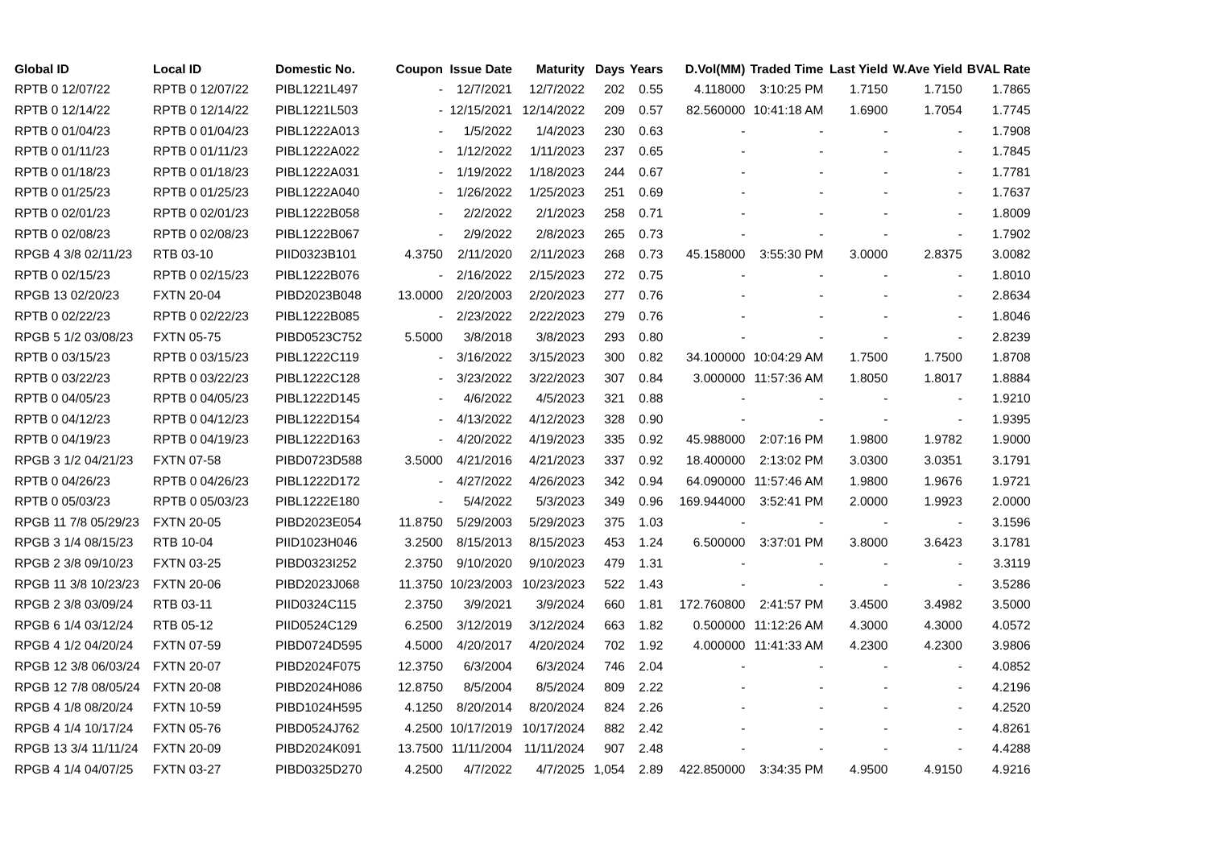| Global ID | Local ID | Domestic No. | Coupon | Issue Date | Maturity | Days | Years | D.Vol(MM) | Traded Time | Last Yield | W.Ave Yield | BVAL Rate |
| --- | --- | --- | --- | --- | --- | --- | --- | --- | --- | --- | --- | --- |
| RPTB 0 12/07/22 | RPTB 0 12/07/22 | PIBL1221L497 | - | 12/7/2021 | 12/7/2022 | 202 | 0.55 | 4.118000 | 3:10:25 PM | 1.7150 | 1.7150 | 1.7865 |
| RPTB 0 12/14/22 | RPTB 0 12/14/22 | PIBL1221L503 | - | 12/15/2021 | 12/14/2022 | 209 | 0.57 | 82.560000 | 10:41:18 AM | 1.6900 | 1.7054 | 1.7745 |
| RPTB 0 01/04/23 | RPTB 0 01/04/23 | PIBL1222A013 | - | 1/5/2022 | 1/4/2023 | 230 | 0.63 | - | - | - | - | 1.7908 |
| RPTB 0 01/11/23 | RPTB 0 01/11/23 | PIBL1222A022 | - | 1/12/2022 | 1/11/2023 | 237 | 0.65 | - | - | - | - | 1.7845 |
| RPTB 0 01/18/23 | RPTB 0 01/18/23 | PIBL1222A031 | - | 1/19/2022 | 1/18/2023 | 244 | 0.67 | - | - | - | - | 1.7781 |
| RPTB 0 01/25/23 | RPTB 0 01/25/23 | PIBL1222A040 | - | 1/26/2022 | 1/25/2023 | 251 | 0.69 | - | - | - | - | 1.7637 |
| RPTB 0 02/01/23 | RPTB 0 02/01/23 | PIBL1222B058 | - | 2/2/2022 | 2/1/2023 | 258 | 0.71 | - | - | - | - | 1.8009 |
| RPTB 0 02/08/23 | RPTB 0 02/08/23 | PIBL1222B067 | - | 2/9/2022 | 2/8/2023 | 265 | 0.73 | - | - | - | - | 1.7902 |
| RPGB 4 3/8 02/11/23 | RTB 03-10 | PIID0323B101 | 4.3750 | 2/11/2020 | 2/11/2023 | 268 | 0.73 | 45.158000 | 3:55:30 PM | 3.0000 | 2.8375 | 3.0082 |
| RPTB 0 02/15/23 | RPTB 0 02/15/23 | PIBL1222B076 | - | 2/16/2022 | 2/15/2023 | 272 | 0.75 | - | - | - | - | 1.8010 |
| RPGB 13 02/20/23 | FXTN 20-04 | PIBD2023B048 | 13.0000 | 2/20/2003 | 2/20/2023 | 277 | 0.76 | - | - | - | - | 2.8634 |
| RPTB 0 02/22/23 | RPTB 0 02/22/23 | PIBL1222B085 | - | 2/23/2022 | 2/22/2023 | 279 | 0.76 | - | - | - | - | 1.8046 |
| RPGB 5 1/2 03/08/23 | FXTN 05-75 | PIBD0523C752 | 5.5000 | 3/8/2018 | 3/8/2023 | 293 | 0.80 | - | - | - | - | 2.8239 |
| RPTB 0 03/15/23 | RPTB 0 03/15/23 | PIBL1222C119 | - | 3/16/2022 | 3/15/2023 | 300 | 0.82 | 34.100000 | 10:04:29 AM | 1.7500 | 1.7500 | 1.8708 |
| RPTB 0 03/22/23 | RPTB 0 03/22/23 | PIBL1222C128 | - | 3/23/2022 | 3/22/2023 | 307 | 0.84 | 3.000000 | 11:57:36 AM | 1.8050 | 1.8017 | 1.8884 |
| RPTB 0 04/05/23 | RPTB 0 04/05/23 | PIBL1222D145 | - | 4/6/2022 | 4/5/2023 | 321 | 0.88 | - | - | - | - | 1.9210 |
| RPTB 0 04/12/23 | RPTB 0 04/12/23 | PIBL1222D154 | - | 4/13/2022 | 4/12/2023 | 328 | 0.90 | - | - | - | - | 1.9395 |
| RPTB 0 04/19/23 | RPTB 0 04/19/23 | PIBL1222D163 | - | 4/20/2022 | 4/19/2023 | 335 | 0.92 | 45.988000 | 2:07:16 PM | 1.9800 | 1.9782 | 1.9000 |
| RPGB 3 1/2 04/21/23 | FXTN 07-58 | PIBD0723D588 | 3.5000 | 4/21/2016 | 4/21/2023 | 337 | 0.92 | 18.400000 | 2:13:02 PM | 3.0300 | 3.0351 | 3.1791 |
| RPTB 0 04/26/23 | RPTB 0 04/26/23 | PIBL1222D172 | - | 4/27/2022 | 4/26/2023 | 342 | 0.94 | 64.090000 | 11:57:46 AM | 1.9800 | 1.9676 | 1.9721 |
| RPTB 0 05/03/23 | RPTB 0 05/03/23 | PIBL1222E180 | - | 5/4/2022 | 5/3/2023 | 349 | 0.96 | 169.944000 | 3:52:41 PM | 2.0000 | 1.9923 | 2.0000 |
| RPGB 11 7/8 05/29/23 | FXTN 20-05 | PIBD2023E054 | 11.8750 | 5/29/2003 | 5/29/2023 | 375 | 1.03 | - | - | - | - | 3.1596 |
| RPGB 3 1/4 08/15/23 | RTB 10-04 | PIID1023H046 | 3.2500 | 8/15/2013 | 8/15/2023 | 453 | 1.24 | 6.500000 | 3:37:01 PM | 3.8000 | 3.6423 | 3.1781 |
| RPGB 2 3/8 09/10/23 | FXTN 03-25 | PIBD0323I252 | 2.3750 | 9/10/2020 | 9/10/2023 | 479 | 1.31 | - | - | - | - | 3.3119 |
| RPGB 11 3/8 10/23/23 | FXTN 20-06 | PIBD2023J068 | 11.3750 | 10/23/2003 | 10/23/2023 | 522 | 1.43 | - | - | - | - | 3.5286 |
| RPGB 2 3/8 03/09/24 | RTB 03-11 | PIID0324C115 | 2.3750 | 3/9/2021 | 3/9/2024 | 660 | 1.81 | 172.760800 | 2:41:57 PM | 3.4500 | 3.4982 | 3.5000 |
| RPGB 6 1/4 03/12/24 | RTB 05-12 | PIID0524C129 | 6.2500 | 3/12/2019 | 3/12/2024 | 663 | 1.82 | 0.500000 | 11:12:26 AM | 4.3000 | 4.3000 | 4.0572 |
| RPGB 4 1/2 04/20/24 | FXTN 07-59 | PIBD0724D595 | 4.5000 | 4/20/2017 | 4/20/2024 | 702 | 1.92 | 4.000000 | 11:41:33 AM | 4.2300 | 4.2300 | 3.9806 |
| RPGB 12 3/8 06/03/24 | FXTN 20-07 | PIBD2024F075 | 12.3750 | 6/3/2004 | 6/3/2024 | 746 | 2.04 | - | - | - | - | 4.0852 |
| RPGB 12 7/8 08/05/24 | FXTN 20-08 | PIBD2024H086 | 12.8750 | 8/5/2004 | 8/5/2024 | 809 | 2.22 | - | - | - | - | 4.2196 |
| RPGB 4 1/8 08/20/24 | FXTN 10-59 | PIBD1024H595 | 4.1250 | 8/20/2014 | 8/20/2024 | 824 | 2.26 | - | - | - | - | 4.2520 |
| RPGB 4 1/4 10/17/24 | FXTN 05-76 | PIBD0524J762 | 4.2500 | 10/17/2019 | 10/17/2024 | 882 | 2.42 | - | - | - | - | 4.8261 |
| RPGB 13 3/4 11/11/24 | FXTN 20-09 | PIBD2024K091 | 13.7500 | 11/11/2004 | 11/11/2024 | 907 | 2.48 | - | - | - | - | 4.4288 |
| RPGB 4 1/4 04/07/25 | FXTN 03-27 | PIBD0325D270 | 4.2500 | 4/7/2022 | 4/7/2025 | 1,054 | 2.89 | 422.850000 | 3:34:35 PM | 4.9500 | 4.9150 | 4.9216 |